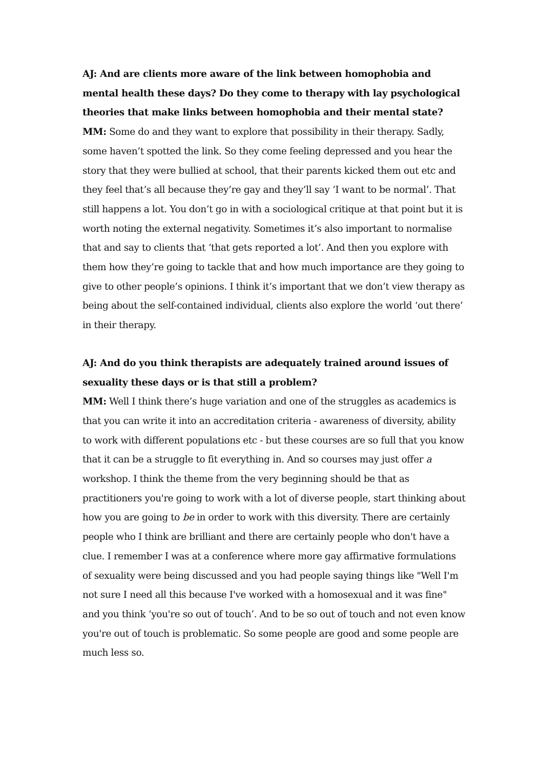AJ: And are clients more aware of the link between homophobia and mental health these days? Do they come to therapy with lay psychological theories that make links between homophobia and their mental state?
MM: Some do and they want to explore that possibility in their therapy. Sadly, some haven’t spotted the link. So they come feeling depressed and you hear the story that they were bullied at school, that their parents kicked them out etc and they feel that’s all because they’re gay and they’ll say ‘I want to be normal’. That still happens a lot. You don’t go in with a sociological critique at that point but it is worth noting the external negativity. Sometimes it’s also important to normalise that and say to clients that ‘that gets reported a lot’. And then you explore with them how they’re going to tackle that and how much importance are they going to give to other people’s opinions. I think it’s important that we don’t view therapy as being about the self-contained individual, clients also explore the world ‘out there’ in their therapy.
AJ: And do you think therapists are adequately trained around issues of sexuality these days or is that still a problem?
MM: Well I think there’s huge variation and one of the struggles as academics is that you can write it into an accreditation criteria - awareness of diversity, ability to work with different populations etc - but these courses are so full that you know that it can be a struggle to fit everything in. And so courses may just offer a workshop. I think the theme from the very beginning should be that as practitioners you're going to work with a lot of diverse people, start thinking about how you are going to be in order to work with this diversity. There are certainly people who I think are brilliant and there are certainly people who don't have a clue. I remember I was at a conference where more gay affirmative formulations of sexuality were being discussed and you had people saying things like "Well I'm not sure I need all this because I've worked with a homosexual and it was fine" and you think ‘you're so out of touch’. And to be so out of touch and not even know you're out of touch is problematic. So some people are good and some people are much less so.